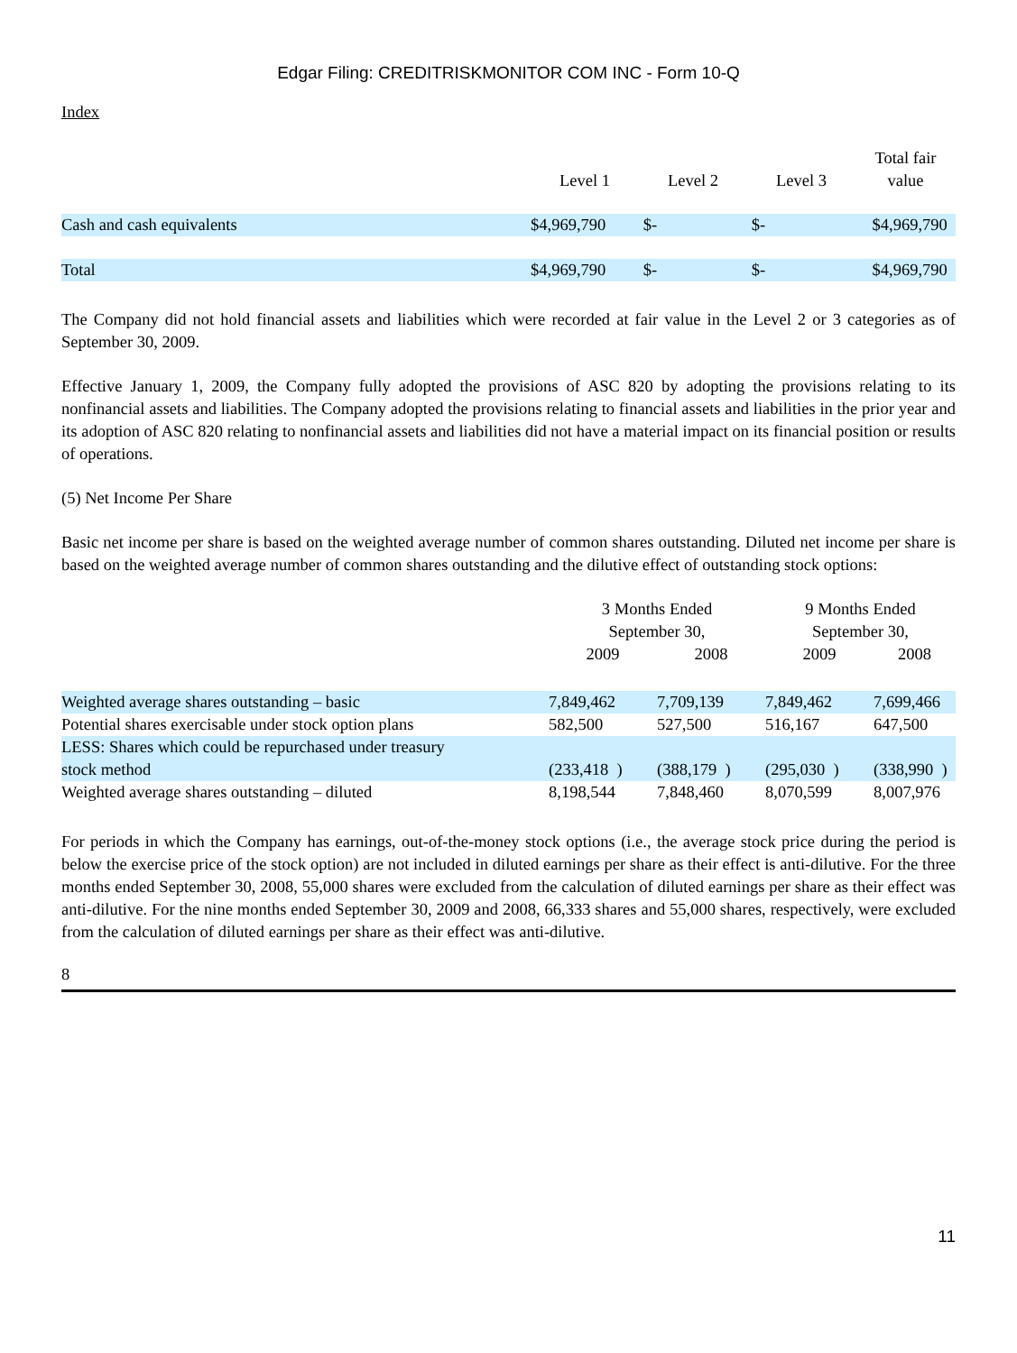Edgar Filing: CREDITRISKMONITOR COM INC - Form 10-Q
Index
| | Level 1 | Level 2 | Level 3 | Total fair value |
| --- | --- | --- | --- | --- |
| Cash and cash equivalents | $4,969,790 | $- | $- | $4,969,790 |
| Total | $4,969,790 | $- | $- | $4,969,790 |
The Company did not hold financial assets and liabilities which were recorded at fair value in the Level 2 or 3 categories as of September 30, 2009.
Effective January 1, 2009, the Company fully adopted the provisions of ASC 820 by adopting the provisions relating to its nonfinancial assets and liabilities. The Company adopted the provisions relating to financial assets and liabilities in the prior year and its adoption of ASC 820 relating to nonfinancial assets and liabilities did not have a material impact on its financial position or results of operations.
(5) Net Income Per Share
Basic net income per share is based on the weighted average number of common shares outstanding. Diluted net income per share is based on the weighted average number of common shares outstanding and the dilutive effect of outstanding stock options:
| | 3 Months Ended September 30, | | 9 Months Ended September 30, | |
| --- | --- | --- | --- | --- |
| | 2009 | 2008 | 2009 | 2008 |
| Weighted average shares outstanding – basic | 7,849,462 | 7,709,139 | 7,849,462 | 7,699,466 |
| Potential shares exercisable under stock option plans | 582,500 | 527,500 | 516,167 | 647,500 |
| LESS: Shares which could be repurchased under treasury stock method | (233,418 ) | (388,179 ) | (295,030 ) | (338,990 ) |
| Weighted average shares outstanding – diluted | 8,198,544 | 7,848,460 | 8,070,599 | 8,007,976 |
For periods in which the Company has earnings, out-of-the-money stock options (i.e., the average stock price during the period is below the exercise price of the stock option) are not included in diluted earnings per share as their effect is anti-dilutive. For the three months ended September 30, 2008, 55,000 shares were excluded from the calculation of diluted earnings per share as their effect was anti-dilutive. For the nine months ended September 30, 2009 and 2008, 66,333 shares and 55,000 shares, respectively, were excluded from the calculation of diluted earnings per share as their effect was anti-dilutive.
8
11